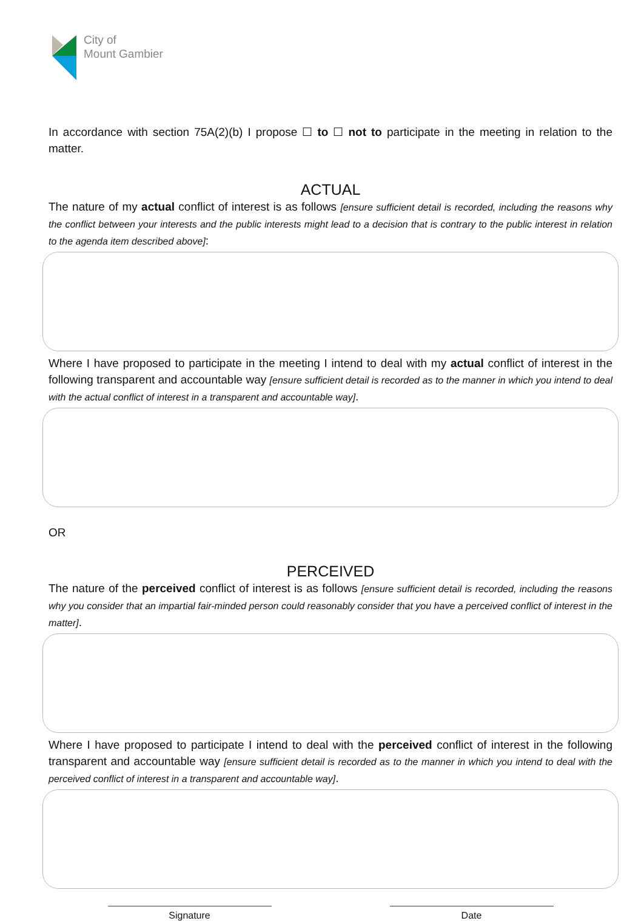City of
Mount Gambier
In accordance with section 75A(2)(b) I propose ☐ to ☐ not to participate in the meeting in relation to the matter.
ACTUAL
The nature of my actual conflict of interest is as follows [ensure sufficient detail is recorded, including the reasons why the conflict between your interests and the public interests might lead to a decision that is contrary to the public interest in relation to the agenda item described above]:
Where I have proposed to participate in the meeting I intend to deal with my actual conflict of interest in the following transparent and accountable way [ensure sufficient detail is recorded as to the manner in which you intend to deal with the actual conflict of interest in a transparent and accountable way].
OR
PERCEIVED
The nature of the perceived conflict of interest is as follows [ensure sufficient detail is recorded, including the reasons why you consider that an impartial fair-minded person could reasonably consider that you have a perceived conflict of interest in the matter].
Where I have proposed to participate I intend to deal with the perceived conflict of interest in the following transparent and accountable way [ensure sufficient detail is recorded as to the manner in which you intend to deal with the perceived conflict of interest in a transparent and accountable way].
Signature Date